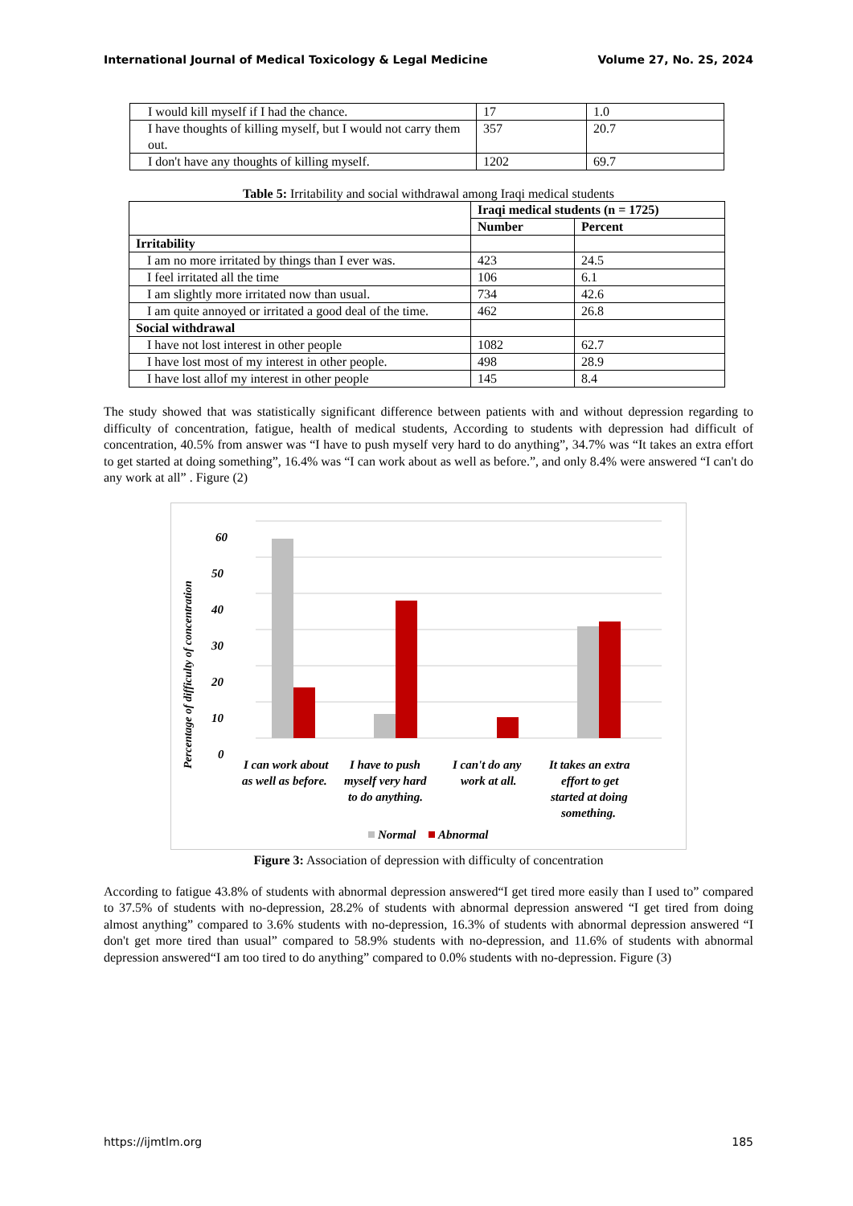International Journal of Medical Toxicology & Legal Medicine Volume 27, No. 2S, 2024
| I would kill myself if I had the chance. | 17 | 1.0 |
| I have thoughts of killing myself, but I would not carry them out. | 357 | 20.7 |
| I don't have any thoughts of killing myself. | 1202 | 69.7 |
Table 5: Irritability and social withdrawal among Iraqi medical students
| | Iraqi medical students (n = 1725) | |
| | Number | Percent |
| Irritability | | |
| I am no more irritated by things than I ever was. | 423 | 24.5 |
| I feel irritated all the time | 106 | 6.1 |
| I am slightly more irritated now than usual. | 734 | 42.6 |
| I am quite annoyed or irritated a good deal of the time. | 462 | 26.8 |
| Social withdrawal | | |
| I have not lost interest in other people | 1082 | 62.7 |
| I have lost most of my interest in other people. | 498 | 28.9 |
| I have lost allof my interest in other people | 145 | 8.4 |
The study showed that was statistically significant difference between patients with and without depression regarding to difficulty of concentration, fatigue, health of medical students, According to students with depression had difficult of concentration, 40.5% from answer was “I have to push myself very hard to do anything”, 34.7% was “It takes an extra effort to get started at doing something”, 16.4% was “I can work about as well as before.”, and only 8.4% were answered “I can't do any work at all” . Figure (2)
60
50
40
30
20
10
0
Percentage of difficulty of concentration
I can work about
as well as before.
I have to push
myself very hard
to do anything.
I can't do any
work at all.
It takes an extra
effort to get
started at doing
something.
Normal
Abnormal
Figure 3: Association of depression with difficulty of concentration
According to fatigue 43.8% of students with abnormal depression answered“I get tired more easily than I used to” compared to 37.5% of students with no-depression, 28.2% of students with abnormal depression answered “I get tired from doing almost anything” compared to 3.6% students with no-depression, 16.3% of students with abnormal depression answered “I don't get more tired than usual” compared to 58.9% students with no-depression, and 11.6% of students with abnormal depression answered“I am too tired to do anything” compared to 0.0% students with no-depression. Figure (3)
https://ijmtlm.org 185